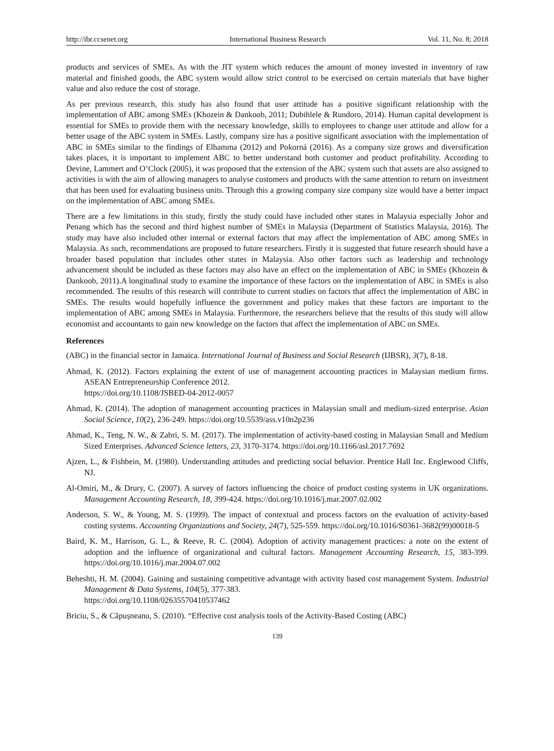http://ibr.ccsenet.org International Business Research Vol. 11, No. 8; 2018
products and services of SMEs. As with the JIT system which reduces the amount of money invested in inventory of raw material and finished goods, the ABC system would allow strict control to be exercised on certain materials that have higher value and also reduce the cost of storage.
As per previous research, this study has also found that user attitude has a positive significant relationship with the implementation of ABC among SMEs (Khozein & Dankoob, 2011; Dubihlele & Rundoro, 2014). Human capital development is essential for SMEs to provide them with the necessary knowledge, skills to employees to change user attitude and allow for a better usage of the ABC system in SMEs. Lastly, company size has a positive significant association with the implementation of ABC in SMEs similar to the findings of Elhamma (2012) and Pokorná (2016). As a company size grows and diversification takes places, it is important to implement ABC to better understand both customer and product profitability. According to Devine, Lammert and O’Clock (2005), it was proposed that the extension of the ABC system such that assets are also assigned to activities is with the aim of allowing managers to analyse customers and products with the same attention to return on investment that has been used for evaluating business units. Through this a growing company size company size would have a better impact on the implementation of ABC among SMEs.
There are a few limitations in this study, firstly the study could have included other states in Malaysia especially Johor and Penang which has the second and third highest number of SMEs in Malaysia (Department of Statistics Malaysia, 2016). The study may have also included other internal or external factors that may affect the implementation of ABC among SMEs in Malaysia. As such, recommendations are proposed to future researchers. Firstly it is suggested that future research should have a broader based population that includes other states in Malaysia. Also other factors such as leadership and technology advancement should be included as these factors may also have an effect on the implementation of ABC in SMEs (Khozein & Dankoob, 2011).A longitudinal study to examine the importance of these factors on the implementation of ABC in SMEs is also recommended. The results of this research will contribute to current studies on factors that affect the implementation of ABC in SMEs. The results would hopefully influence the government and policy makes that these factors are important to the implementation of ABC among SMEs in Malaysia. Furthermore, the researchers believe that the results of this study will allow economist and accountants to gain new knowledge on the factors that affect the implementation of ABC on SMEs.
References
(ABC) in the financial sector in Jamaica. International Journal of Business and Social Research (IJBSR), 3(7), 8-18.
Ahmad, K. (2012). Factors explaining the extent of use of management accounting practices in Malaysian medium firms. ASEAN Entrepreneurship Conference 2012.
https://doi.org/10.1108/JSBED-04-2012-0057
Ahmad, K. (2014). The adoption of management accounting practices in Malaysian small and medium-sized enterprise. Asian Social Science, 10(2), 236-249. https://doi.org/10.5539/ass.v10n2p236
Ahmad, K., Teng, N. W., & Zabri, S. M. (2017). The implementation of activity-based costing in Malaysian Small and Medium Sized Enterprises. Advanced Science letters, 23, 3170-3174. https://doi.org/10.1166/asl.2017.7692
Ajzen, L., & Fishbein, M. (1980). Understanding attitudes and predicting social behavior. Prentice Hall Inc. Englewood Cliffs, NJ.
Al-Omiri, M., & Drury, C. (2007). A survey of factors influencing the choice of product costing systems in UK organizations. Management Accounting Research, 18, 399-424. https://doi.org/10.1016/j.mar.2007.02.002
Anderson, S. W., & Young, M. S. (1999). The impact of contextual and process factors on the evaluation of activity-based costing systems. Accounting Organizations and Society, 24(7), 525-559. https://doi.org/10.1016/S0361-3682(99)00018-5
Baird, K. M., Harrison, G. L., & Reeve, R. C. (2004). Adoption of activity management practices: a note on the extent of adoption and the influence of organizational and cultural factors. Management Accounting Research, 15, 383-399. https://doi.org/10.1016/j.mar.2004.07.002
Beheshti, H. M. (2004). Gaining and sustaining competitive advantage with activity based cost management System. Industrial Management & Data Systems, 104(5), 377-383.
https://doi.org/10.1108/02635570410537462
Briciu, S., & Căpușneanu, S. (2010). “Effective cost analysis tools of the Activity-Based Costing (ABC)
139